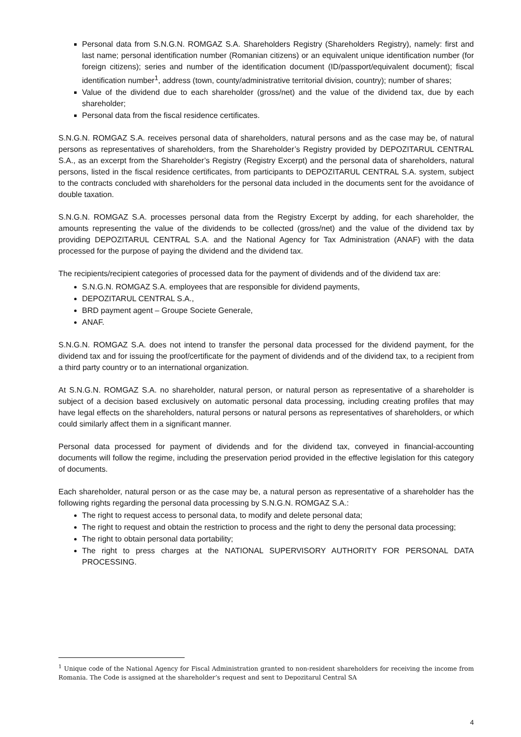Personal data from S.N.G.N. ROMGAZ S.A. Shareholders Registry (Shareholders Registry), namely: first and last name; personal identification number (Romanian citizens) or an equivalent unique identification number (for foreign citizens); series and number of the identification document (ID/passport/equivalent document); fiscal identification number<sup>1</sup>, address (town, county/administrative territorial division, country); number of shares;
Value of the dividend due to each shareholder (gross/net) and the value of the dividend tax, due by each shareholder;
Personal data from the fiscal residence certificates.
S.N.G.N. ROMGAZ S.A. receives personal data of shareholders, natural persons and as the case may be, of natural persons as representatives of shareholders, from the Shareholder’s Registry provided by DEPOZITARUL CENTRAL S.A., as an excerpt from the Shareholder’s Registry (Registry Excerpt) and the personal data of shareholders, natural persons, listed in the fiscal residence certificates, from participants to DEPOZITARUL CENTRAL S.A. system, subject to the contracts concluded with shareholders for the personal data included in the documents sent for the avoidance of double taxation.
S.N.G.N. ROMGAZ S.A. processes personal data from the Registry Excerpt by adding, for each shareholder, the amounts representing the value of the dividends to be collected (gross/net) and the value of the dividend tax by providing DEPOZITARUL CENTRAL S.A. and the National Agency for Tax Administration (ANAF) with the data processed for the purpose of paying the dividend and the dividend tax.
The recipients/recipient categories of processed data for the payment of dividends and of the dividend tax are:
S.N.G.N. ROMGAZ S.A. employees that are responsible for dividend payments,
DEPOZITARUL CENTRAL S.A.,
BRD payment agent – Groupe Societe Generale,
ANAF.
S.N.G.N. ROMGAZ S.A. does not intend to transfer the personal data processed for the dividend payment, for the dividend tax and for issuing the proof/certificate for the payment of dividends and of the dividend tax, to a recipient from a third party country or to an international organization.
At S.N.G.N. ROMGAZ S.A. no shareholder, natural person, or natural person as representative of a shareholder is subject of a decision based exclusively on automatic personal data processing, including creating profiles that may have legal effects on the shareholders, natural persons or natural persons as representatives of shareholders, or which could similarly affect them in a significant manner.
Personal data processed for payment of dividends and for the dividend tax, conveyed in financial-accounting documents will follow the regime, including the preservation period provided in the effective legislation for this category of documents.
Each shareholder, natural person or as the case may be, a natural person as representative of a shareholder has the following rights regarding the personal data processing by S.N.G.N. ROMGAZ S.A.:
The right to request access to personal data, to modify and delete personal data;
The right to request and obtain the restriction to process and the right to deny the personal data processing;
The right to obtain personal data portability;
The right to press charges at the NATIONAL SUPERVISORY AUTHORITY FOR PERSONAL DATA PROCESSING.
<sup>1</sup> Unique code of the National Agency for Fiscal Administration granted to non-resident shareholders for receiving the income from Romania. The Code is assigned at the shareholder’s request and sent to Depozitarul Central SA
4